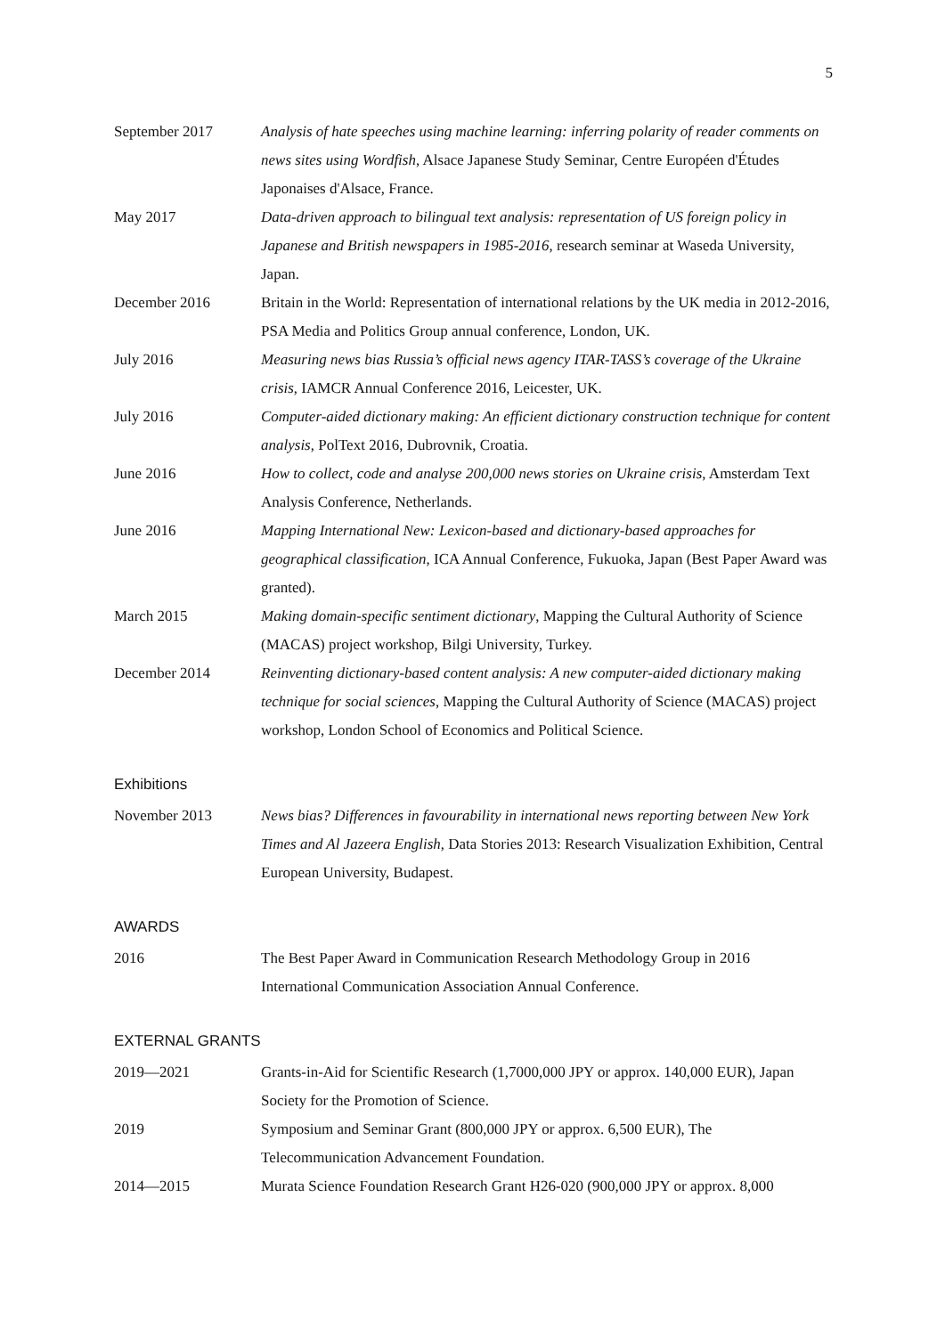5
September 2017 Analysis of hate speeches using machine learning: inferring polarity of reader comments on news sites using Wordfish, Alsace Japanese Study Seminar, Centre Européen d'Études Japonaises d'Alsace, France.
May 2017 Data-driven approach to bilingual text analysis: representation of US foreign policy in Japanese and British newspapers in 1985-2016, research seminar at Waseda University, Japan.
December 2016 Britain in the World: Representation of international relations by the UK media in 2012-2016, PSA Media and Politics Group annual conference, London, UK.
July 2016 Measuring news bias Russia’s official news agency ITAR-TASS’s coverage of the Ukraine crisis, IAMCR Annual Conference 2016, Leicester, UK.
July 2016 Computer-aided dictionary making: An efficient dictionary construction technique for content analysis, PolText 2016, Dubrovnik, Croatia.
June 2016 How to collect, code and analyse 200,000 news stories on Ukraine crisis, Amsterdam Text Analysis Conference, Netherlands.
June 2016 Mapping International New: Lexicon-based and dictionary-based approaches for geographical classification, ICA Annual Conference, Fukuoka, Japan (Best Paper Award was granted).
March 2015 Making domain-specific sentiment dictionary, Mapping the Cultural Authority of Science (MACAS) project workshop, Bilgi University, Turkey.
December 2014 Reinventing dictionary-based content analysis: A new computer-aided dictionary making technique for social sciences, Mapping the Cultural Authority of Science (MACAS) project workshop, London School of Economics and Political Science.
Exhibitions
November 2013 News bias? Differences in favourability in international news reporting between New York Times and Al Jazeera English, Data Stories 2013: Research Visualization Exhibition, Central European University, Budapest.
AWARDS
2016 The Best Paper Award in Communication Research Methodology Group in 2016 International Communication Association Annual Conference.
EXTERNAL GRANTS
2019—2021 Grants-in-Aid for Scientific Research (1,7000,000 JPY or approx. 140,000 EUR), Japan Society for the Promotion of Science.
2019 Symposium and Seminar Grant (800,000 JPY or approx. 6,500 EUR), The Telecommunication Advancement Foundation.
2014—2015 Murata Science Foundation Research Grant H26-020 (900,000 JPY or approx. 8,000